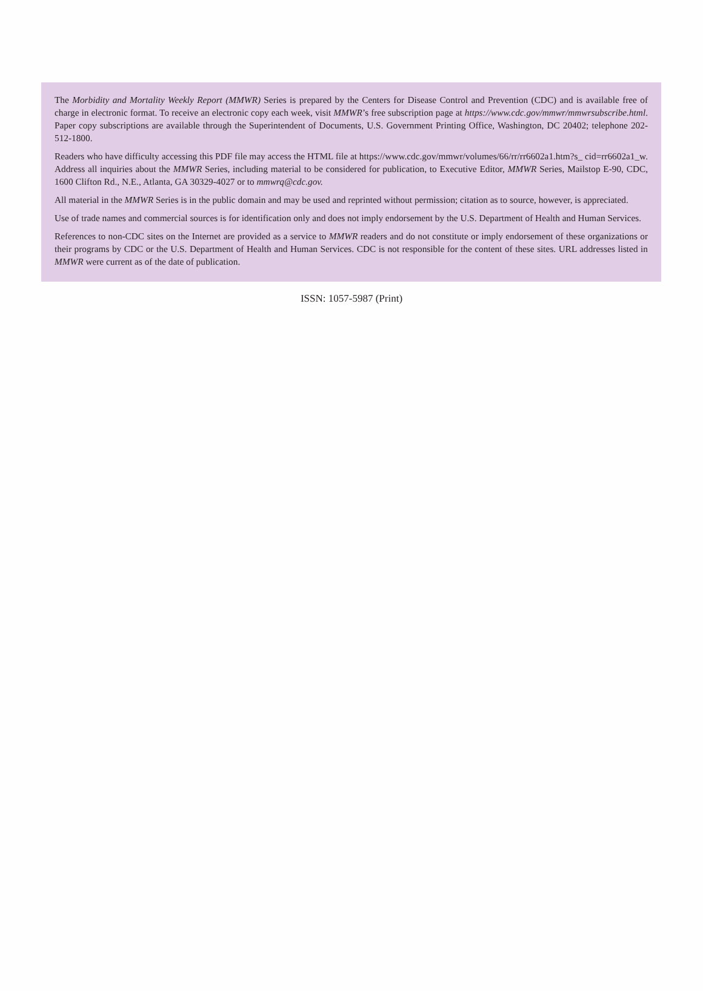The Morbidity and Mortality Weekly Report (MMWR) Series is prepared by the Centers for Disease Control and Prevention (CDC) and is available free of charge in electronic format. To receive an electronic copy each week, visit MMWR’s free subscription page at https://www.cdc.gov/mmwr/mmwrsubscribe.html. Paper copy subscriptions are available through the Superintendent of Documents, U.S. Government Printing Office, Washington, DC 20402; telephone 202-512-1800.
Readers who have difficulty accessing this PDF file may access the HTML file at https://www.cdc.gov/mmwr/volumes/66/rr/rr6602a1.htm?s_ cid=rr6602a1_w. Address all inquiries about the MMWR Series, including material to be considered for publication, to Executive Editor, MMWR Series, Mailstop E-90, CDC, 1600 Clifton Rd., N.E., Atlanta, GA 30329-4027 or to mmwrq@cdc.gov.
All material in the MMWR Series is in the public domain and may be used and reprinted without permission; citation as to source, however, is appreciated.
Use of trade names and commercial sources is for identification only and does not imply endorsement by the U.S. Department of Health and Human Services.
References to non-CDC sites on the Internet are provided as a service to MMWR readers and do not constitute or imply endorsement of these organizations or their programs by CDC or the U.S. Department of Health and Human Services. CDC is not responsible for the content of these sites. URL addresses listed in MMWR were current as of the date of publication.
ISSN: 1057-5987 (Print)